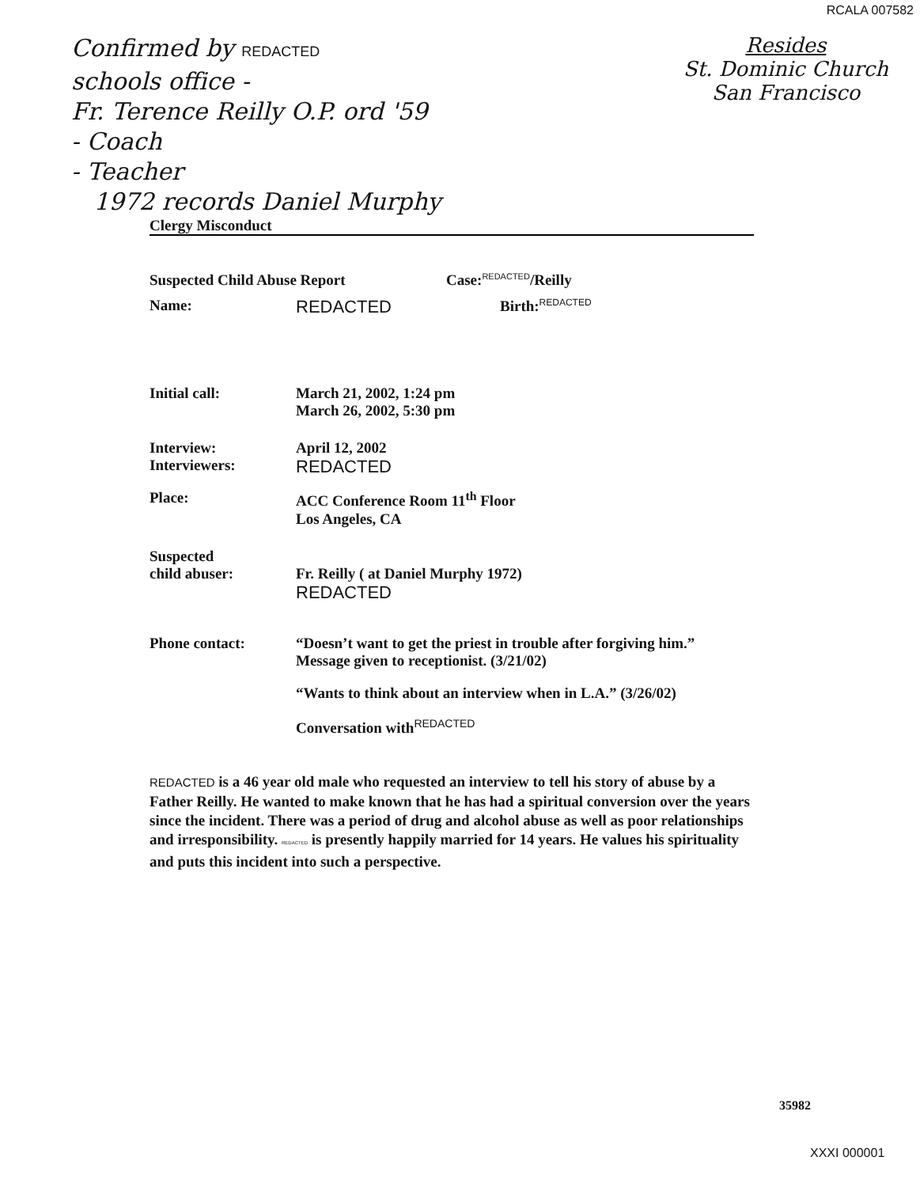RCALA 007582
Confirmed by REDACTED
schools office -
Fr. Terence Reilly O.P. ord '59
- Coach
- Teacher
1972 records Daniel Murphy
Resides
St. Dominic Church
San Francisco
Clergy Misconduct
Suspected Child Abuse Report Case:<sup>REDACTED</sup>/Reilly
Name:
REDACTED
Birth:<sup>REDACTED</sup>
Initial call: March 21, 2002, 1:24 pm
March 26, 2002, 5:30 pm
Interview:
Interviewers:
April 12, 2002
REDACTED
Place: ACC Conference Room 11<sup>th</sup> Floor
Los Angeles, CA
Suspected
child abuser:
Fr. Reilly ( at Daniel Murphy 1972)
REDACTED
Phone contact: “Doesn’t want to get the priest in trouble after forgiving him.”
Message given to receptionist. (3/21/02)
“Wants to think about an interview when in L.A.” (3/26/02)
Conversation with<sup>REDACTED</sup>
REDACTED is a 46 year old male who requested an interview to tell his story of abuse by a Father Reilly. He wanted to make known that he has had a spiritual conversion over the years since the incident. There was a period of drug and alcohol abuse as well as poor relationships and irresponsibility. REDACTED is presently happily married for 14 years. He values his spirituality and puts this incident into such a perspective.
35982
XXXI 000001